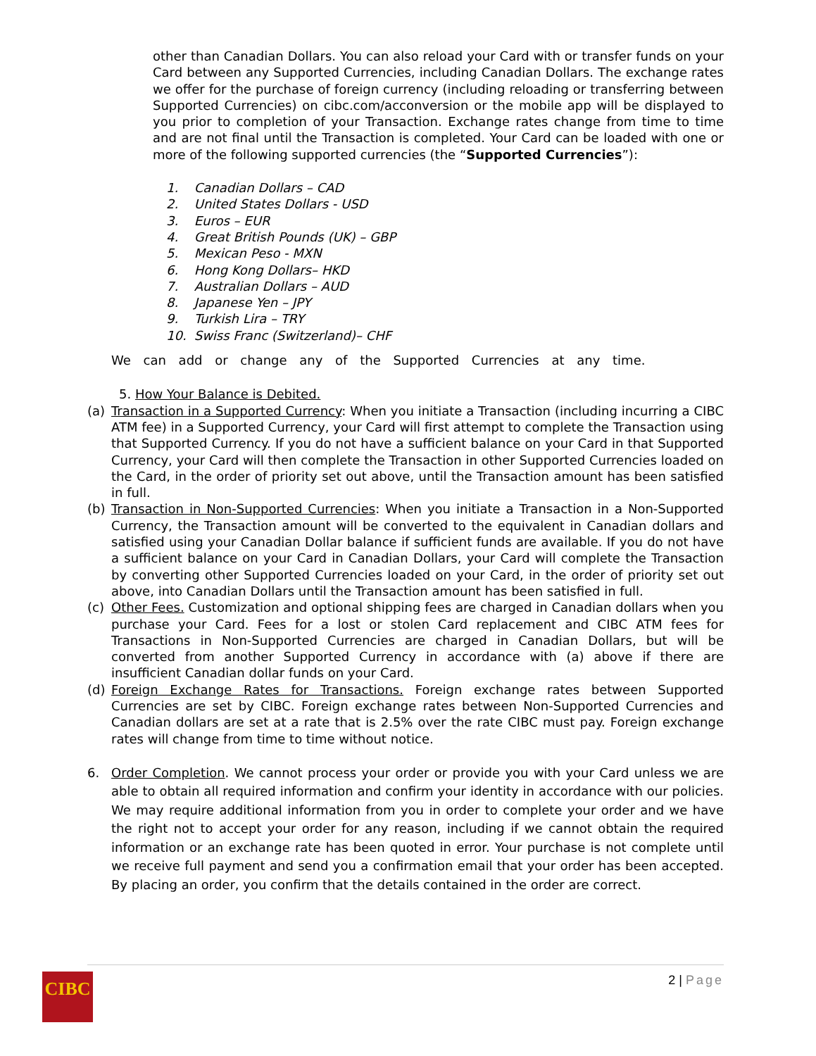other than Canadian Dollars. You can also reload your Card with or transfer funds on your Card between any Supported Currencies, including Canadian Dollars. The exchange rates we offer for the purchase of foreign currency (including reloading or transferring between Supported Currencies) on cibc.com/acconversion or the mobile app will be displayed to you prior to completion of your Transaction. Exchange rates change from time to time and are not final until the Transaction is completed. Your Card can be loaded with one or more of the following supported currencies (the “Supported Currencies”):
1. Canadian Dollars – CAD
2. United States Dollars - USD
3. Euros – EUR
4. Great British Pounds (UK) – GBP
5. Mexican Peso - MXN
6. Hong Kong Dollars– HKD
7. Australian Dollars – AUD
8. Japanese Yen – JPY
9. Turkish Lira – TRY
10. Swiss Franc (Switzerland)– CHF
We can add or change any of the Supported Currencies at any time.
5. How Your Balance is Debited.
(a) Transaction in a Supported Currency: When you initiate a Transaction (including incurring a CIBC ATM fee) in a Supported Currency, your Card will first attempt to complete the Transaction using that Supported Currency. If you do not have a sufficient balance on your Card in that Supported Currency, your Card will then complete the Transaction in other Supported Currencies loaded on the Card, in the order of priority set out above, until the Transaction amount has been satisfied in full.
(b) Transaction in Non-Supported Currencies: When you initiate a Transaction in a Non-Supported Currency, the Transaction amount will be converted to the equivalent in Canadian dollars and satisfied using your Canadian Dollar balance if sufficient funds are available. If you do not have a sufficient balance on your Card in Canadian Dollars, your Card will complete the Transaction by converting other Supported Currencies loaded on your Card, in the order of priority set out above, into Canadian Dollars until the Transaction amount has been satisfied in full.
(c) Other Fees. Customization and optional shipping fees are charged in Canadian dollars when you purchase your Card. Fees for a lost or stolen Card replacement and CIBC ATM fees for Transactions in Non-Supported Currencies are charged in Canadian Dollars, but will be converted from another Supported Currency in accordance with (a) above if there are insufficient Canadian dollar funds on your Card.
(d) Foreign Exchange Rates for Transactions. Foreign exchange rates between Supported Currencies are set by CIBC. Foreign exchange rates between Non-Supported Currencies and Canadian dollars are set at a rate that is 2.5% over the rate CIBC must pay. Foreign exchange rates will change from time to time without notice.
6. Order Completion. We cannot process your order or provide you with your Card unless we are able to obtain all required information and confirm your identity in accordance with our policies. We may require additional information from you in order to complete your order and we have the right not to accept your order for any reason, including if we cannot obtain the required information or an exchange rate has been quoted in error. Your purchase is not complete until we receive full payment and send you a confirmation email that your order has been accepted. By placing an order, you confirm that the details contained in the order are correct.
2 | Page
CIBC